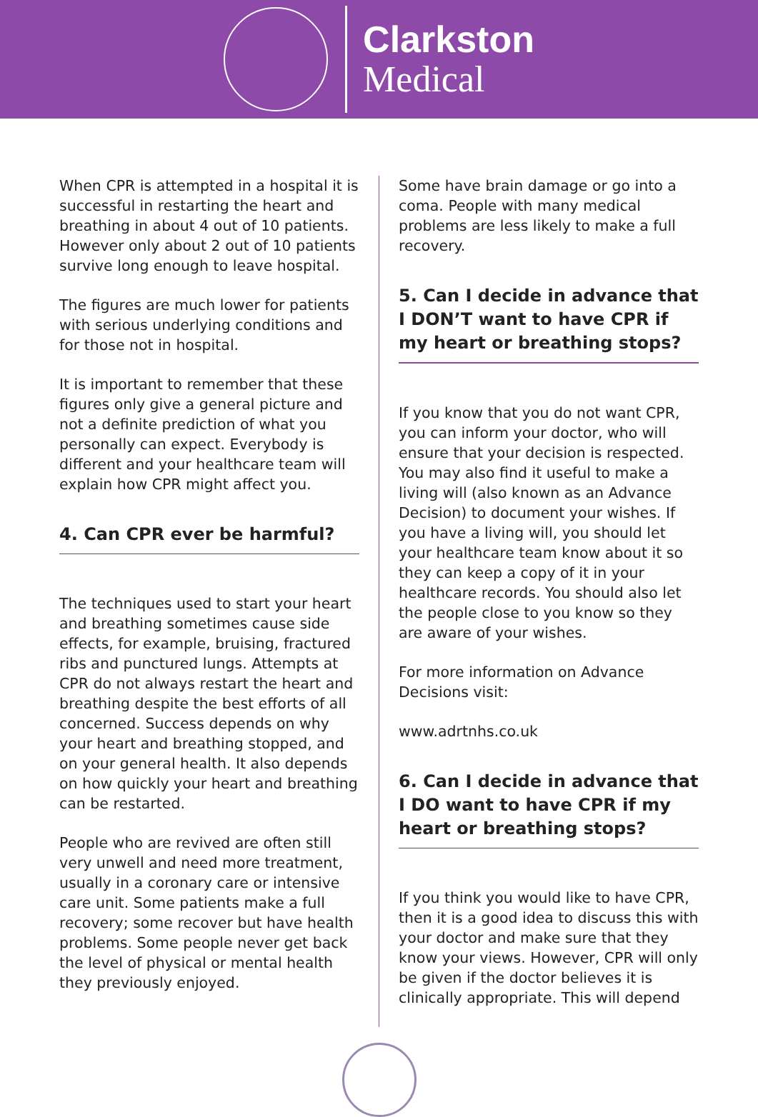Clarkston
Medical
When CPR is attempted in a hospital it is successful in restarting the heart and breathing in about 4 out of 10 patients. However only about 2 out of 10 patients survive long enough to leave hospital.
The figures are much lower for patients with serious underlying conditions and for those not in hospital.
It is important to remember that these figures only give a general picture and not a definite prediction of what you personally can expect. Everybody is different and your healthcare team will explain how CPR might affect you.
4. Can CPR ever be harmful?
The techniques used to start your heart and breathing sometimes cause side effects, for example, bruising, fractured ribs and punctured lungs. Attempts at CPR do not always restart the heart and breathing despite the best efforts of all concerned. Success depends on why your heart and breathing stopped, and on your general health. It also depends on how quickly your heart and breathing can be restarted.
People who are revived are often still very unwell and need more treatment, usually in a coronary care or intensive care unit. Some patients make a full recovery; some recover but have health problems. Some people never get back the level of physical or mental health they previously enjoyed.
Some have brain damage or go into a coma. People with many medical problems are less likely to make a full recovery.
5. Can I decide in advance that I DON’T want to have CPR if my heart or breathing stops?
If you know that you do not want CPR, you can inform your doctor, who will ensure that your decision is respected. You may also find it useful to make a living will (also known as an Advance Decision) to document your wishes. If you have a living will, you should let your healthcare team know about it so they can keep a copy of it in your healthcare records. You should also let the people close to you know so they are aware of your wishes.
For more information on Advance Decisions visit:
www.adrtnhs.co.uk
6. Can I decide in advance that I DO want to have CPR if my heart or breathing stops?
If you think you would like to have CPR, then it is a good idea to discuss this with your doctor and make sure that they know your views. However, CPR will only be given if the doctor believes it is clinically appropriate. This will depend